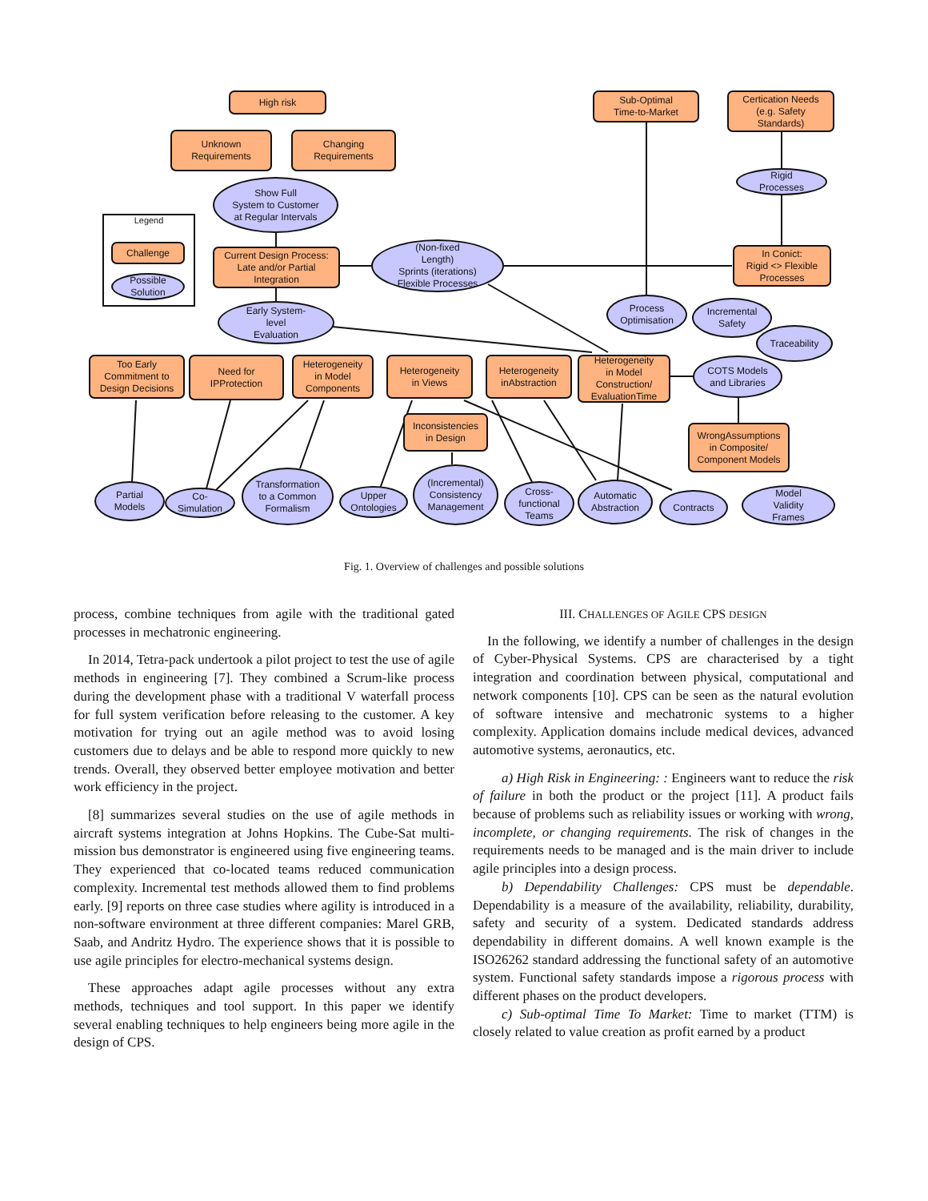High risk
Unknown
Requirements
Changing
Requirements
Show Full
System to Customer
at Regular Intervals
Sub-Optimal
Time-to-Market
Certication Needs
(e.g. Safety
Standards)
Rigid
Processes
Legend
Challenge
Possible
Solution
Current Design Process:
Late and/or Partial
Integration
(Non-fixed
Length)
Sprints (iterations)
Flexible Processes
In Conict:
Rigid <> Flexible
Processes
Early System-
level
Evaluation
Process
Optimisation
Incremental
Safety
Traceability
Too Early
Commitment to
Design Decisions
Need for
IPProtection
Heterogeneity
in Model
Components
Heterogeneity
in Views
Heterogeneity
inAbstraction
Heterogeneity
in Model
Construction/
EvaluationTime
COTS Models
and Libraries
Inconsistencies
in Design
WrongAssumptions
in Composite/
Component Models
Partial
Models
Co-
Simulation
Transformation
to a Common
Formalism
Upper
Ontologies
(Incremental)
Consistency
Management
Cross-
functional
Teams
Automatic
Abstraction
Contracts
Model
Validity
Frames
Fig. 1. Overview of challenges and possible solutions
process, combine techniques from agile with the traditional gated processes in mechatronic engineering.
In 2014, Tetra-pack undertook a pilot project to test the use of agile methods in engineering [7]. They combined a Scrum-like process during the development phase with a traditional V waterfall process for full system verification before releasing to the customer. A key motivation for trying out an agile method was to avoid losing customers due to delays and be able to respond more quickly to new trends. Overall, they observed better employee motivation and better work efficiency in the project.
[8] summarizes several studies on the use of agile methods in aircraft systems integration at Johns Hopkins. The Cube-Sat multi-mission bus demonstrator is engineered using five engineering teams. They experienced that co-located teams reduced communication complexity. Incremental test methods allowed them to find problems early. [9] reports on three case studies where agility is introduced in a non-software environment at three different companies: Marel GRB, Saab, and Andritz Hydro. The experience shows that it is possible to use agile principles for electro-mechanical systems design.
These approaches adapt agile processes without any extra methods, techniques and tool support. In this paper we identify several enabling techniques to help engineers being more agile in the design of CPS.
III. CHALLENGES OF AGILE CPS DESIGN
In the following, we identify a number of challenges in the design of Cyber-Physical Systems. CPS are characterised by a tight integration and coordination between physical, computational and network components [10]. CPS can be seen as the natural evolution of software intensive and mechatronic systems to a higher complexity. Application domains include medical devices, advanced automotive systems, aeronautics, etc.
a) High Risk in Engineering: : Engineers want to reduce the risk of failure in both the product or the project [11]. A product fails because of problems such as reliability issues or working with wrong, incomplete, or changing requirements. The risk of changes in the requirements needs to be managed and is the main driver to include agile principles into a design process.
b) Dependability Challenges: CPS must be dependable. Dependability is a measure of the availability, reliability, durability, safety and security of a system. Dedicated standards address dependability in different domains. A well known example is the ISO26262 standard addressing the functional safety of an automotive system. Functional safety standards impose a rigorous process with different phases on the product developers.
c) Sub-optimal Time To Market: Time to market (TTM) is closely related to value creation as profit earned by a product